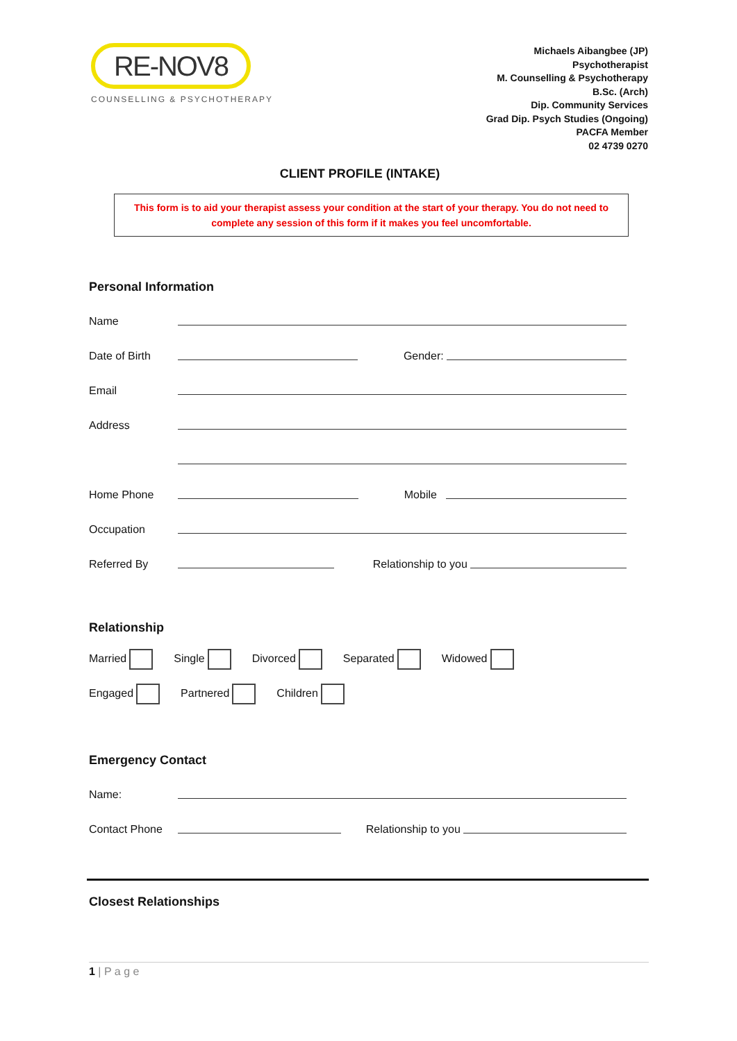RE-NOV8
COUNSELLING & PSYCHOTHERAPY
Michaels Aibangbee (JP)
Psychotherapist
M. Counselling & Psychotherapy
B.Sc. (Arch)
Dip. Community Services
Grad Dip. Psych Studies (Ongoing)
PACFA Member
02 4739 0270
CLIENT PROFILE (INTAKE)
This form is to aid your therapist assess your condition at the start of your therapy. You do not need to complete any session of this form if it makes you feel uncomfortable.
Personal Information
Name
Date of Birth Gender:
Email
Address
Home Phone Mobile
Occupation
Referred By Relationship to you
Relationship
Married Single Divorced Separated Widowed
Engaged Partnered Children
Emergency Contact
Name:
Contact Phone Relationship to you
Closest Relationships
1 | P a g e